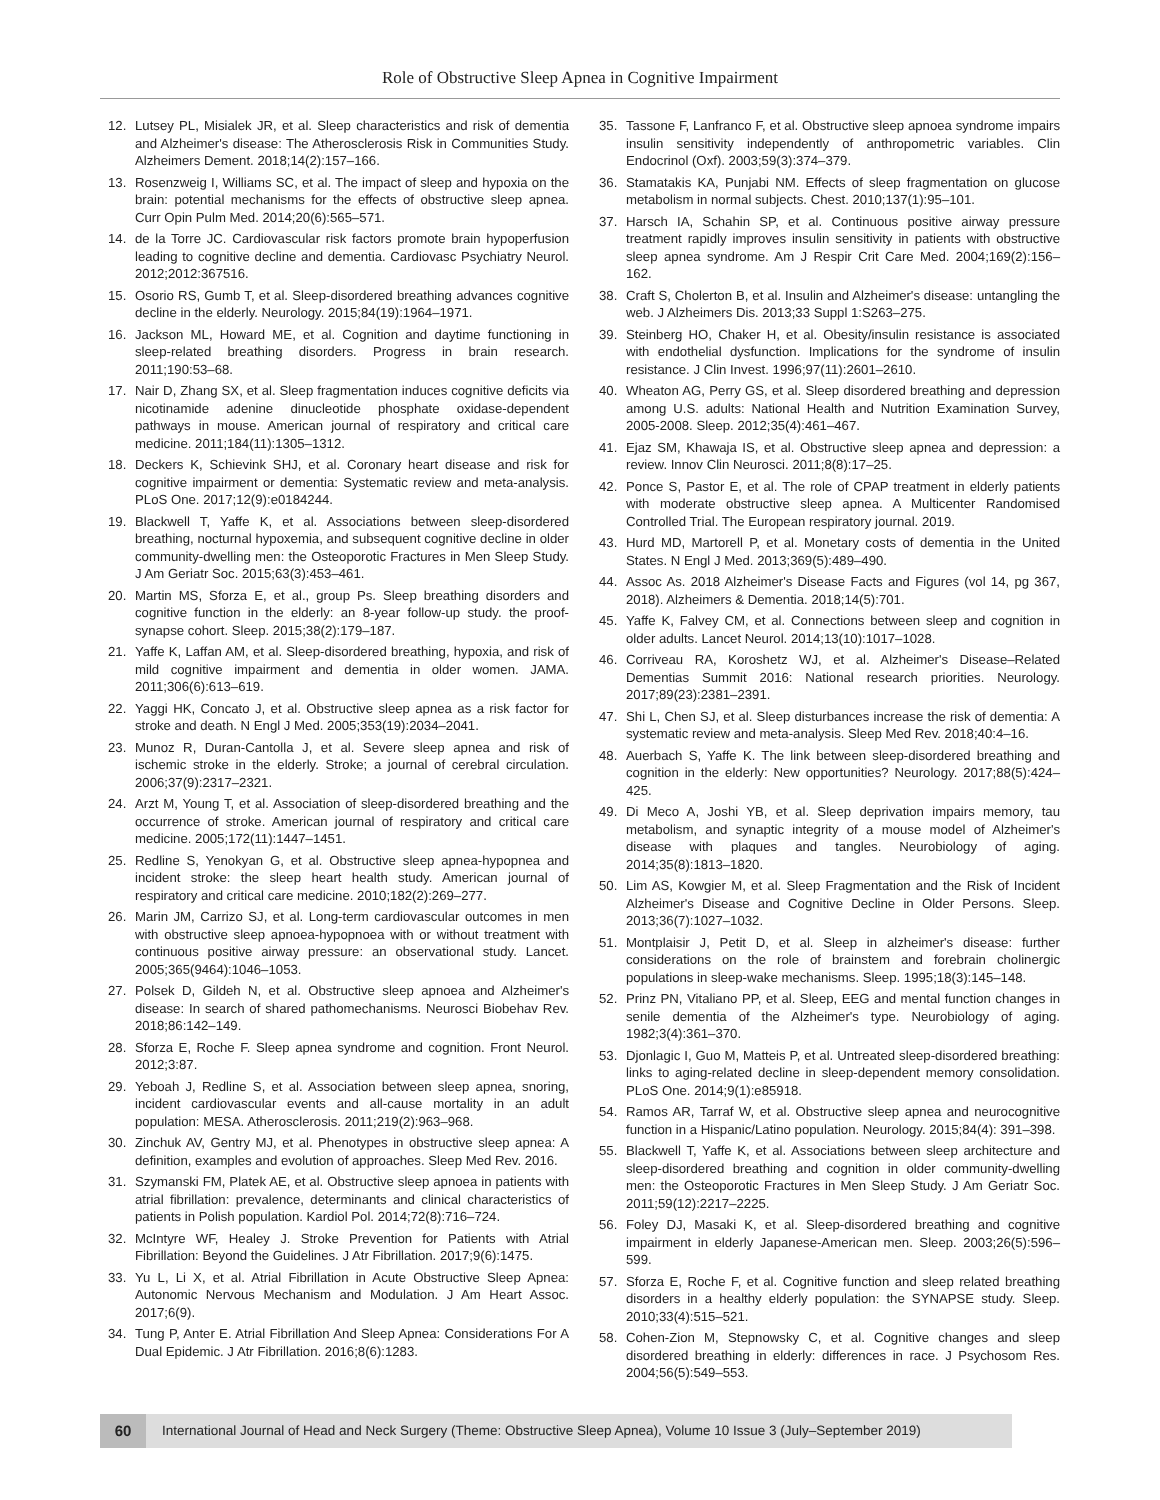Role of Obstructive Sleep Apnea in Cognitive Impairment
12. Lutsey PL, Misialek JR, et al. Sleep characteristics and risk of dementia and Alzheimer's disease: The Atherosclerosis Risk in Communities Study. Alzheimers Dement. 2018;14(2):157–166.
13. Rosenzweig I, Williams SC, et al. The impact of sleep and hypoxia on the brain: potential mechanisms for the effects of obstructive sleep apnea. Curr Opin Pulm Med. 2014;20(6):565–571.
14. de la Torre JC. Cardiovascular risk factors promote brain hypoperfusion leading to cognitive decline and dementia. Cardiovasc Psychiatry Neurol. 2012;2012:367516.
15. Osorio RS, Gumb T, et al. Sleep-disordered breathing advances cognitive decline in the elderly. Neurology. 2015;84(19):1964–1971.
16. Jackson ML, Howard ME, et al. Cognition and daytime functioning in sleep-related breathing disorders. Progress in brain research. 2011;190:53–68.
17. Nair D, Zhang SX, et al. Sleep fragmentation induces cognitive deficits via nicotinamide adenine dinucleotide phosphate oxidase-dependent pathways in mouse. American journal of respiratory and critical care medicine. 2011;184(11):1305–1312.
18. Deckers K, Schievink SHJ, et al. Coronary heart disease and risk for cognitive impairment or dementia: Systematic review and meta-analysis. PLoS One. 2017;12(9):e0184244.
19. Blackwell T, Yaffe K, et al. Associations between sleep-disordered breathing, nocturnal hypoxemia, and subsequent cognitive decline in older community-dwelling men: the Osteoporotic Fractures in Men Sleep Study. J Am Geriatr Soc. 2015;63(3):453–461.
20. Martin MS, Sforza E, et al., group Ps. Sleep breathing disorders and cognitive function in the elderly: an 8-year follow-up study. the proof-synapse cohort. Sleep. 2015;38(2):179–187.
21. Yaffe K, Laffan AM, et al. Sleep-disordered breathing, hypoxia, and risk of mild cognitive impairment and dementia in older women. JAMA. 2011;306(6):613–619.
22. Yaggi HK, Concato J, et al. Obstructive sleep apnea as a risk factor for stroke and death. N Engl J Med. 2005;353(19):2034–2041.
23. Munoz R, Duran-Cantolla J, et al. Severe sleep apnea and risk of ischemic stroke in the elderly. Stroke; a journal of cerebral circulation. 2006;37(9):2317–2321.
24. Arzt M, Young T, et al. Association of sleep-disordered breathing and the occurrence of stroke. American journal of respiratory and critical care medicine. 2005;172(11):1447–1451.
25. Redline S, Yenokyan G, et al. Obstructive sleep apnea-hypopnea and incident stroke: the sleep heart health study. American journal of respiratory and critical care medicine. 2010;182(2):269–277.
26. Marin JM, Carrizo SJ, et al. Long-term cardiovascular outcomes in men with obstructive sleep apnoea-hypopnoea with or without treatment with continuous positive airway pressure: an observational study. Lancet. 2005;365(9464):1046–1053.
27. Polsek D, Gildeh N, et al. Obstructive sleep apnoea and Alzheimer's disease: In search of shared pathomechanisms. Neurosci Biobehav Rev. 2018;86:142–149.
28. Sforza E, Roche F. Sleep apnea syndrome and cognition. Front Neurol. 2012;3:87.
29. Yeboah J, Redline S, et al. Association between sleep apnea, snoring, incident cardiovascular events and all-cause mortality in an adult population: MESA. Atherosclerosis. 2011;219(2):963–968.
30. Zinchuk AV, Gentry MJ, et al. Phenotypes in obstructive sleep apnea: A definition, examples and evolution of approaches. Sleep Med Rev. 2016.
31. Szymanski FM, Platek AE, et al. Obstructive sleep apnoea in patients with atrial fibrillation: prevalence, determinants and clinical characteristics of patients in Polish population. Kardiol Pol. 2014;72(8):716–724.
32. McIntyre WF, Healey J. Stroke Prevention for Patients with Atrial Fibrillation: Beyond the Guidelines. J Atr Fibrillation. 2017;9(6):1475.
33. Yu L, Li X, et al. Atrial Fibrillation in Acute Obstructive Sleep Apnea: Autonomic Nervous Mechanism and Modulation. J Am Heart Assoc. 2017;6(9).
34. Tung P, Anter E. Atrial Fibrillation And Sleep Apnea: Considerations For A Dual Epidemic. J Atr Fibrillation. 2016;8(6):1283.
35. Tassone F, Lanfranco F, et al. Obstructive sleep apnoea syndrome impairs insulin sensitivity independently of anthropometric variables. Clin Endocrinol (Oxf). 2003;59(3):374–379.
36. Stamatakis KA, Punjabi NM. Effects of sleep fragmentation on glucose metabolism in normal subjects. Chest. 2010;137(1):95–101.
37. Harsch IA, Schahin SP, et al. Continuous positive airway pressure treatment rapidly improves insulin sensitivity in patients with obstructive sleep apnea syndrome. Am J Respir Crit Care Med. 2004;169(2):156–162.
38. Craft S, Cholerton B, et al. Insulin and Alzheimer's disease: untangling the web. J Alzheimers Dis. 2013;33 Suppl 1:S263–275.
39. Steinberg HO, Chaker H, et al. Obesity/insulin resistance is associated with endothelial dysfunction. Implications for the syndrome of insulin resistance. J Clin Invest. 1996;97(11):2601–2610.
40. Wheaton AG, Perry GS, et al. Sleep disordered breathing and depression among U.S. adults: National Health and Nutrition Examination Survey, 2005-2008. Sleep. 2012;35(4):461–467.
41. Ejaz SM, Khawaja IS, et al. Obstructive sleep apnea and depression: a review. Innov Clin Neurosci. 2011;8(8):17–25.
42. Ponce S, Pastor E, et al. The role of CPAP treatment in elderly patients with moderate obstructive sleep apnea. A Multicenter Randomised Controlled Trial. The European respiratory journal. 2019.
43. Hurd MD, Martorell P, et al. Monetary costs of dementia in the United States. N Engl J Med. 2013;369(5):489–490.
44. Assoc As. 2018 Alzheimer's Disease Facts and Figures (vol 14, pg 367, 2018). Alzheimers & Dementia. 2018;14(5):701.
45. Yaffe K, Falvey CM, et al. Connections between sleep and cognition in older adults. Lancet Neurol. 2014;13(10):1017–1028.
46. Corriveau RA, Koroshetz WJ, et al. Alzheimer's Disease–Related Dementias Summit 2016: National research priorities. Neurology. 2017;89(23):2381–2391.
47. Shi L, Chen SJ, et al. Sleep disturbances increase the risk of dementia: A systematic review and meta-analysis. Sleep Med Rev. 2018;40:4–16.
48. Auerbach S, Yaffe K. The link between sleep-disordered breathing and cognition in the elderly: New opportunities? Neurology. 2017;88(5):424–425.
49. Di Meco A, Joshi YB, et al. Sleep deprivation impairs memory, tau metabolism, and synaptic integrity of a mouse model of Alzheimer's disease with plaques and tangles. Neurobiology of aging. 2014;35(8):1813–1820.
50. Lim AS, Kowgier M, et al. Sleep Fragmentation and the Risk of Incident Alzheimer's Disease and Cognitive Decline in Older Persons. Sleep. 2013;36(7):1027–1032.
51. Montplaisir J, Petit D, et al. Sleep in alzheimer's disease: further considerations on the role of brainstem and forebrain cholinergic populations in sleep-wake mechanisms. Sleep. 1995;18(3):145–148.
52. Prinz PN, Vitaliano PP, et al. Sleep, EEG and mental function changes in senile dementia of the Alzheimer's type. Neurobiology of aging. 1982;3(4):361–370.
53. Djonlagic I, Guo M, Matteis P, et al. Untreated sleep-disordered breathing: links to aging-related decline in sleep-dependent memory consolidation. PLoS One. 2014;9(1):e85918.
54. Ramos AR, Tarraf W, et al. Obstructive sleep apnea and neurocognitive function in a Hispanic/Latino population. Neurology. 2015;84(4): 391–398.
55. Blackwell T, Yaffe K, et al. Associations between sleep architecture and sleep-disordered breathing and cognition in older community-dwelling men: the Osteoporotic Fractures in Men Sleep Study. J Am Geriatr Soc. 2011;59(12):2217–2225.
56. Foley DJ, Masaki K, et al. Sleep-disordered breathing and cognitive impairment in elderly Japanese-American men. Sleep. 2003;26(5):596–599.
57. Sforza E, Roche F, et al. Cognitive function and sleep related breathing disorders in a healthy elderly population: the SYNAPSE study. Sleep. 2010;33(4):515–521.
58. Cohen-Zion M, Stepnowsky C, et al. Cognitive changes and sleep disordered breathing in elderly: differences in race. J Psychosom Res. 2004;56(5):549–553.
60 International Journal of Head and Neck Surgery (Theme: Obstructive Sleep Apnea), Volume 10 Issue 3 (July–September 2019)